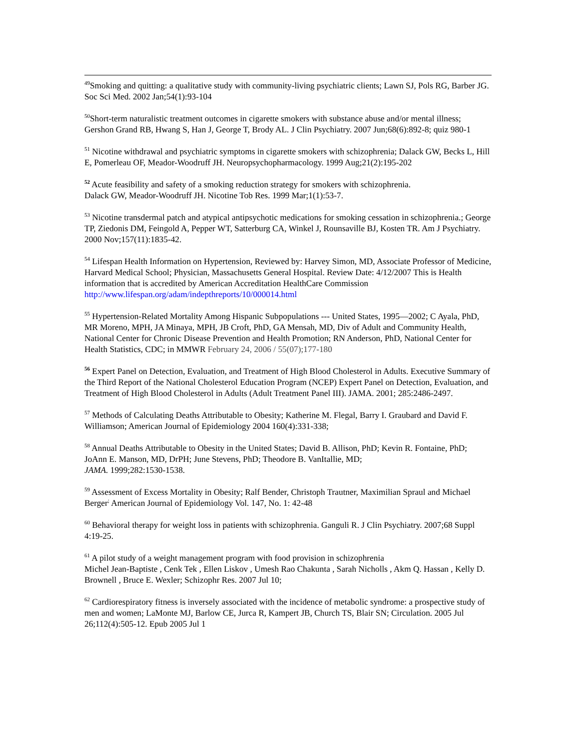<sup>49</sup> Smoking and quitting: a qualitative study with community-living psychiatric clients; Lawn SJ, Pols RG, Barber JG. Soc Sci Med. 2002 Jan;54(1):93-104
<sup>50</sup> Short-term naturalistic treatment outcomes in cigarette smokers with substance abuse and/or mental illness; Gershon Grand RB, Hwang S, Han J, George T, Brody AL. J Clin Psychiatry. 2007 Jun;68(6):892-8; quiz 980-1
<sup>51</sup> Nicotine withdrawal and psychiatric symptoms in cigarette smokers with schizophrenia; Dalack GW, Becks L, Hill E, Pomerleau OF, Meador-Woodruff JH. Neuropsychopharmacology. 1999 Aug;21(2):195-202
<sup>52</sup> Acute feasibility and safety of a smoking reduction strategy for smokers with schizophrenia.
Dalack GW, Meador-Woodruff JH. Nicotine Tob Res. 1999 Mar;1(1):53-7.
<sup>53</sup> Nicotine transdermal patch and atypical antipsychotic medications for smoking cessation in schizophrenia.; George TP, Ziedonis DM, Feingold A, Pepper WT, Satterburg CA, Winkel J, Rounsaville BJ, Kosten TR. Am J Psychiatry. 2000 Nov;157(11):1835-42.
<sup>54</sup> Lifespan Health Information on Hypertension, Reviewed by: Harvey Simon, MD, Associate Professor of Medicine, Harvard Medical School; Physician, Massachusetts General Hospital. Review Date: 4/12/2007 This is Health information that is accredited by American Accreditation HealthCare Commission http://www.lifespan.org/adam/indepthreports/10/000014.html
<sup>55</sup> Hypertension-Related Mortality Among Hispanic Subpopulations --- United States, 1995—2002; C Ayala, PhD, MR Moreno, MPH, JA Minaya, MPH, JB Croft, PhD, GA Mensah, MD, Div of Adult and Community Health, National Center for Chronic Disease Prevention and Health Promotion; RN Anderson, PhD, National Center for Health Statistics, CDC; in MMWR February 24, 2006 / 55(07);177-180
<sup>56</sup> Expert Panel on Detection, Evaluation, and Treatment of High Blood Cholesterol in Adults. Executive Summary of the Third Report of the National Cholesterol Education Program (NCEP) Expert Panel on Detection, Evaluation, and Treatment of High Blood Cholesterol in Adults (Adult Treatment Panel III). JAMA. 2001; 285:2486-2497.
<sup>57</sup> Methods of Calculating Deaths Attributable to Obesity; Katherine M. Flegal, Barry I. Graubard and David F. Williamson; American Journal of Epidemiology 2004 160(4):331-338;
<sup>58</sup> Annual Deaths Attributable to Obesity in the United States; David B. Allison, PhD; Kevin R. Fontaine, PhD; JoAnn E. Manson, MD, DrPH; June Stevens, PhD; Theodore B. VanItallie, MD;
JAMA. 1999;282:1530-1538.
<sup>59</sup> Assessment of Excess Mortality in Obesity; Ralf Bender, Christoph Trautner, Maximilian Spraul and Michael Berger<sup>;</sup> American Journal of Epidemiology Vol. 147, No. 1: 42-48
<sup>60</sup> Behavioral therapy for weight loss in patients with schizophrenia. Ganguli R. J Clin Psychiatry. 2007;68 Suppl 4:19-25.
<sup>61</sup> A pilot study of a weight management program with food provision in schizophrenia
Michel Jean-Baptiste , Cenk Tek , Ellen Liskov , Umesh Rao Chakunta , Sarah Nicholls , Akm Q. Hassan , Kelly D. Brownell , Bruce E. Wexler; Schizophr Res. 2007 Jul 10;
<sup>62</sup> Cardiorespiratory fitness is inversely associated with the incidence of metabolic syndrome: a prospective study of men and women; LaMonte MJ, Barlow CE, Jurca R, Kampert JB, Church TS, Blair SN; Circulation. 2005 Jul 26;112(4):505-12. Epub 2005 Jul 1